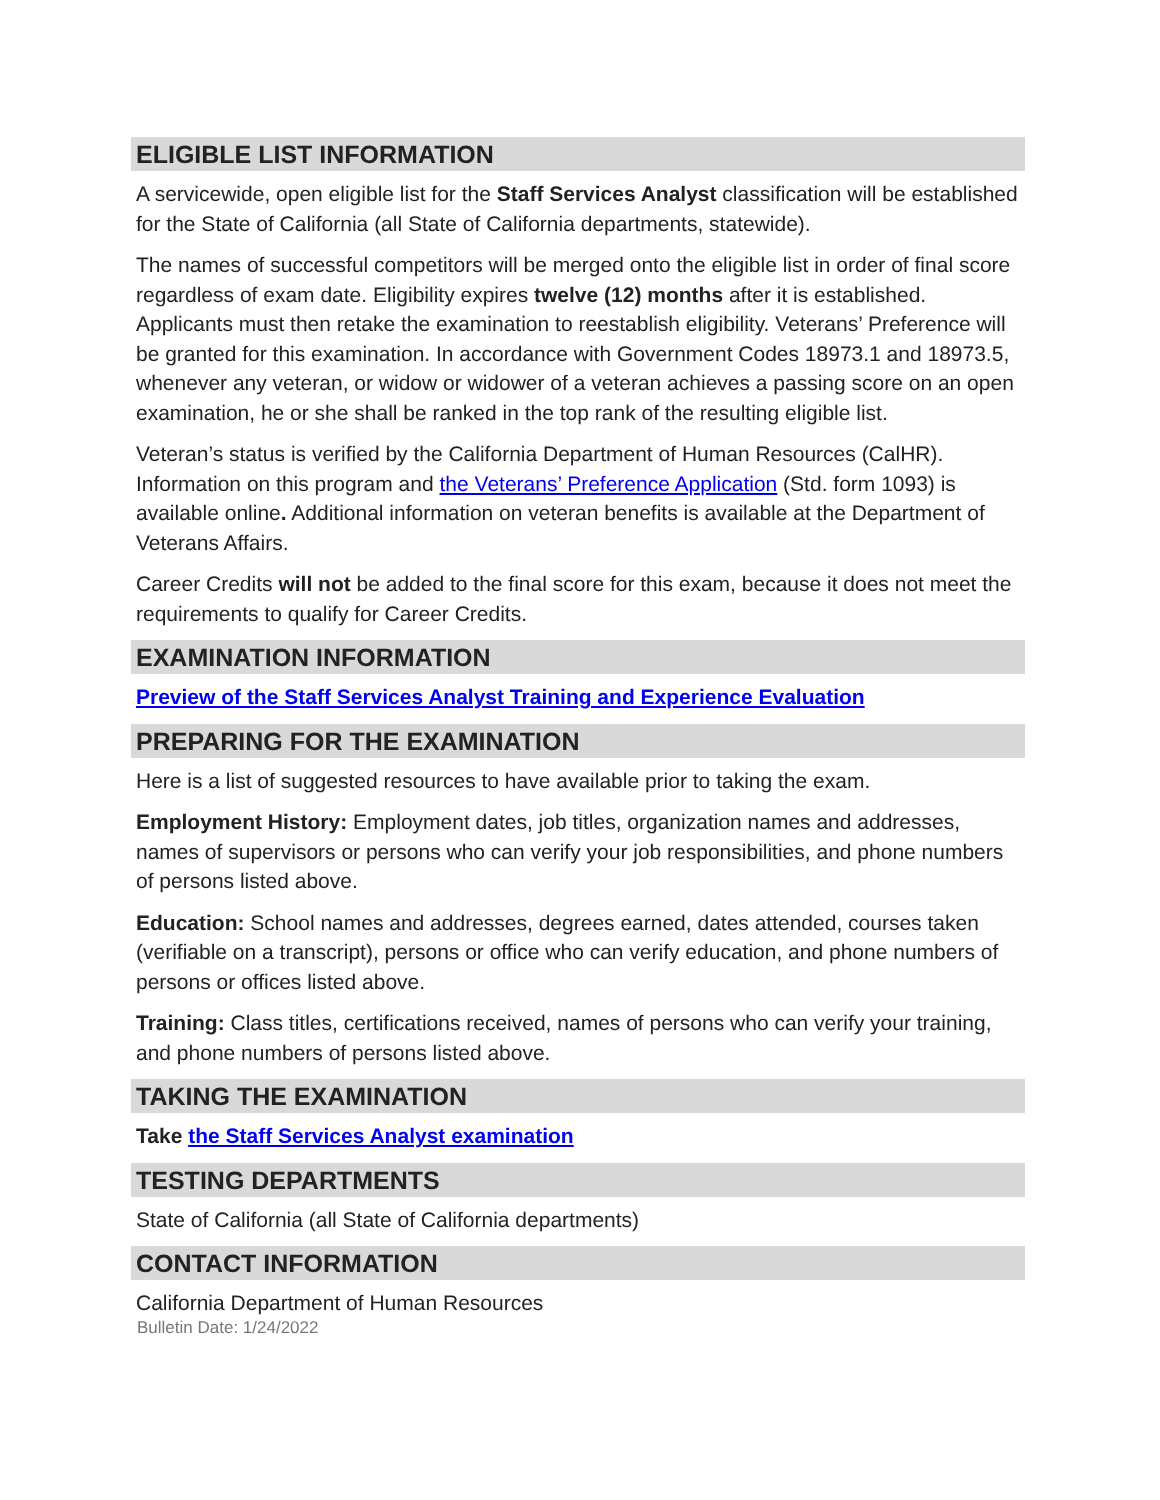ELIGIBLE LIST INFORMATION
A servicewide, open eligible list for the Staff Services Analyst classification will be established for the State of California (all State of California departments, statewide).
The names of successful competitors will be merged onto the eligible list in order of final score regardless of exam date. Eligibility expires twelve (12) months after it is established. Applicants must then retake the examination to reestablish eligibility. Veterans’ Preference will be granted for this examination. In accordance with Government Codes 18973.1 and 18973.5, whenever any veteran, or widow or widower of a veteran achieves a passing score on an open examination, he or she shall be ranked in the top rank of the resulting eligible list.
Veteran’s status is verified by the California Department of Human Resources (CalHR). Information on this program and the Veterans’ Preference Application (Std. form 1093) is available online. Additional information on veteran benefits is available at the Department of Veterans Affairs.
Career Credits will not be added to the final score for this exam, because it does not meet the requirements to qualify for Career Credits.
EXAMINATION INFORMATION
Preview of the Staff Services Analyst Training and Experience Evaluation
PREPARING FOR THE EXAMINATION
Here is a list of suggested resources to have available prior to taking the exam.
Employment History: Employment dates, job titles, organization names and addresses, names of supervisors or persons who can verify your job responsibilities, and phone numbers of persons listed above.
Education: School names and addresses, degrees earned, dates attended, courses taken (verifiable on a transcript), persons or office who can verify education, and phone numbers of persons or offices listed above.
Training: Class titles, certifications received, names of persons who can verify your training, and phone numbers of persons listed above.
TAKING THE EXAMINATION
Take the Staff Services Analyst examination
TESTING DEPARTMENTS
State of California (all State of California departments)
CONTACT INFORMATION
California Department of Human Resources
Bulletin Date: 1/24/2022